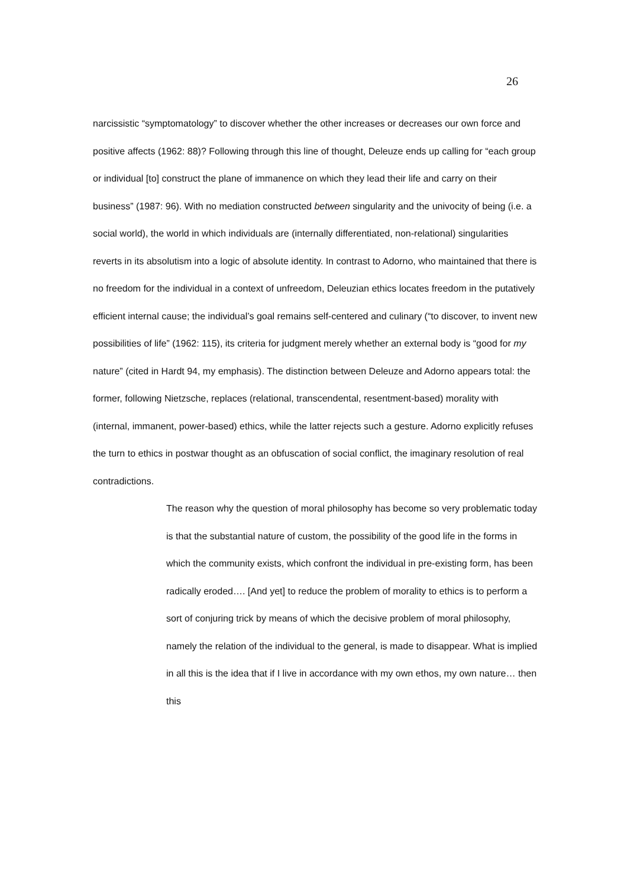26
narcissistic “symptomatology” to discover whether the other increases or decreases our own force and positive affects (1962: 88)? Following through this line of thought, Deleuze ends up calling for “each group or individual [to] construct the plane of immanence on which they lead their life and carry on their business” (1987: 96). With no mediation constructed between singularity and the univocity of being (i.e. a social world), the world in which individuals are (internally differentiated, non-relational) singularities reverts in its absolutism into a logic of absolute identity. In contrast to Adorno, who maintained that there is no freedom for the individual in a context of unfreedom, Deleuzian ethics locates freedom in the putatively efficient internal cause; the individual’s goal remains self-centered and culinary (“to discover, to invent new possibilities of life” (1962: 115), its criteria for judgment merely whether an external body is “good for my nature” (cited in Hardt 94, my emphasis). The distinction between Deleuze and Adorno appears total: the former, following Nietzsche, replaces (relational, transcendental, resentment-based) morality with (internal, immanent, power-based) ethics, while the latter rejects such a gesture. Adorno explicitly refuses the turn to ethics in postwar thought as an obfuscation of social conflict, the imaginary resolution of real contradictions.
The reason why the question of moral philosophy has become so very problematic today is that the substantial nature of custom, the possibility of the good life in the forms in which the community exists, which confront the individual in pre-existing form, has been radically eroded…. [And yet] to reduce the problem of morality to ethics is to perform a sort of conjuring trick by means of which the decisive problem of moral philosophy, namely the relation of the individual to the general, is made to disappear. What is implied in all this is the idea that if I live in accordance with my own ethos, my own nature… then this